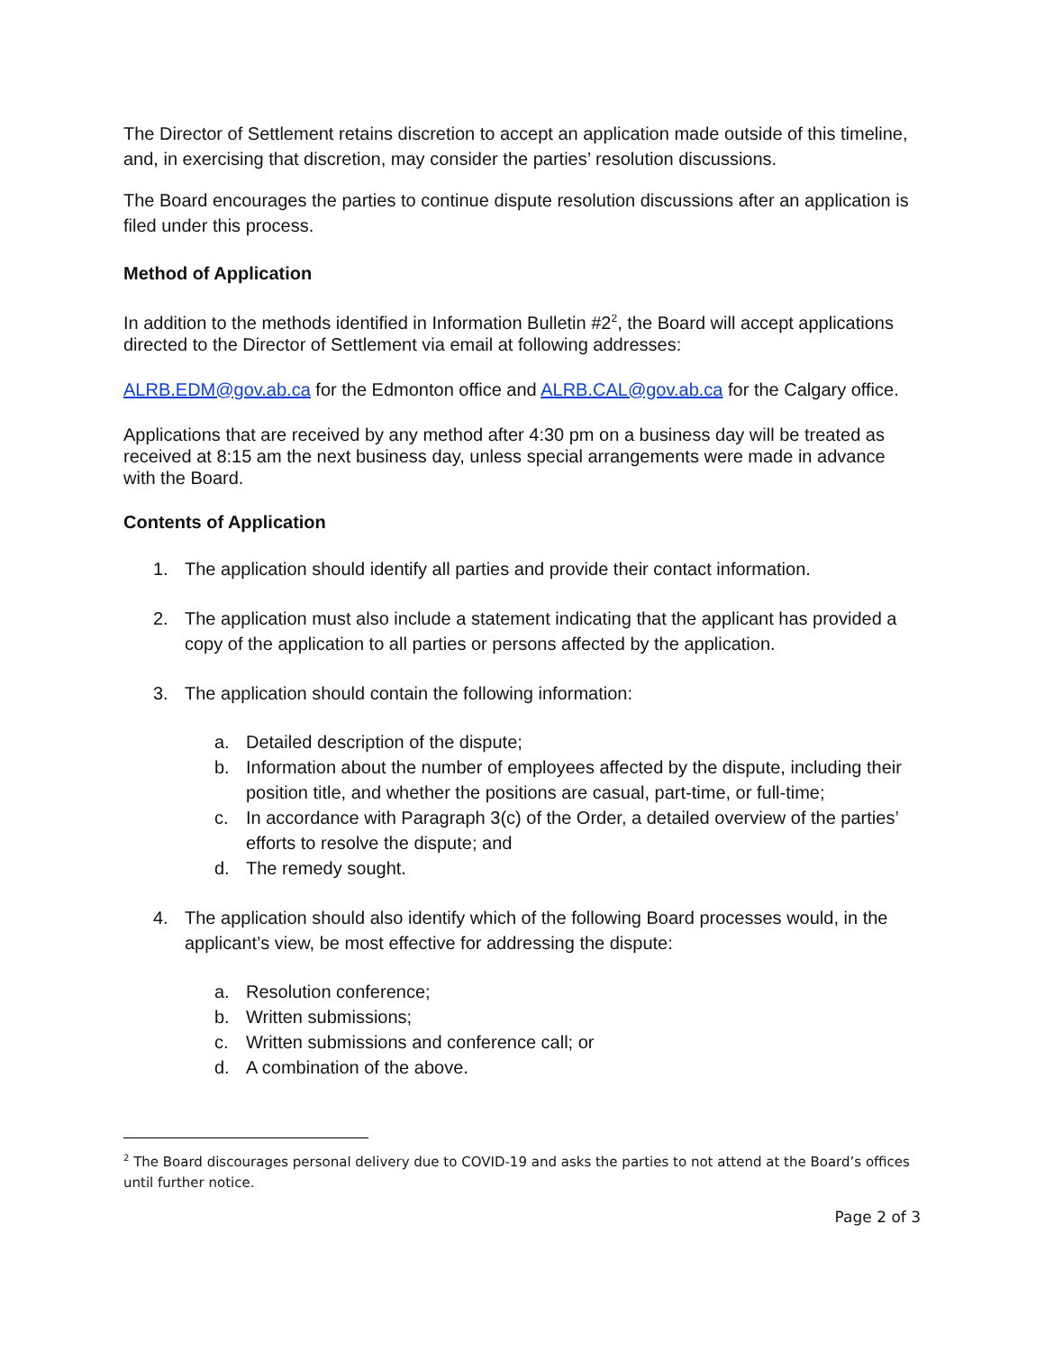The Director of Settlement retains discretion to accept an application made outside of this timeline, and, in exercising that discretion, may consider the parties’ resolution discussions.
The Board encourages the parties to continue dispute resolution discussions after an application is filed under this process.
Method of Application
In addition to the methods identified in Information Bulletin #2<sup>2</sup>, the Board will accept applications directed to the Director of Settlement via email at following addresses:
ALRB.EDM@gov.ab.ca for the Edmonton office and ALRB.CAL@gov.ab.ca for the Calgary office.
Applications that are received by any method after 4:30 pm on a business day will be treated as received at 8:15 am the next business day, unless special arrangements were made in advance with the Board.
Contents of Application
1. The application should identify all parties and provide their contact information.
2. The application must also include a statement indicating that the applicant has provided a copy of the application to all parties or persons affected by the application.
3. The application should contain the following information:
a. Detailed description of the dispute;
b. Information about the number of employees affected by the dispute, including their position title, and whether the positions are casual, part-time, or full-time;
c. In accordance with Paragraph 3(c) of the Order, a detailed overview of the parties’ efforts to resolve the dispute; and
d. The remedy sought.
4. The application should also identify which of the following Board processes would, in the applicant’s view, be most effective for addressing the dispute:
a. Resolution conference;
b. Written submissions;
c. Written submissions and conference call; or
d. A combination of the above.
<sup>2</sup> The Board discourages personal delivery due to COVID-19 and asks the parties to not attend at the Board’s offices until further notice.
Page 2 of 3